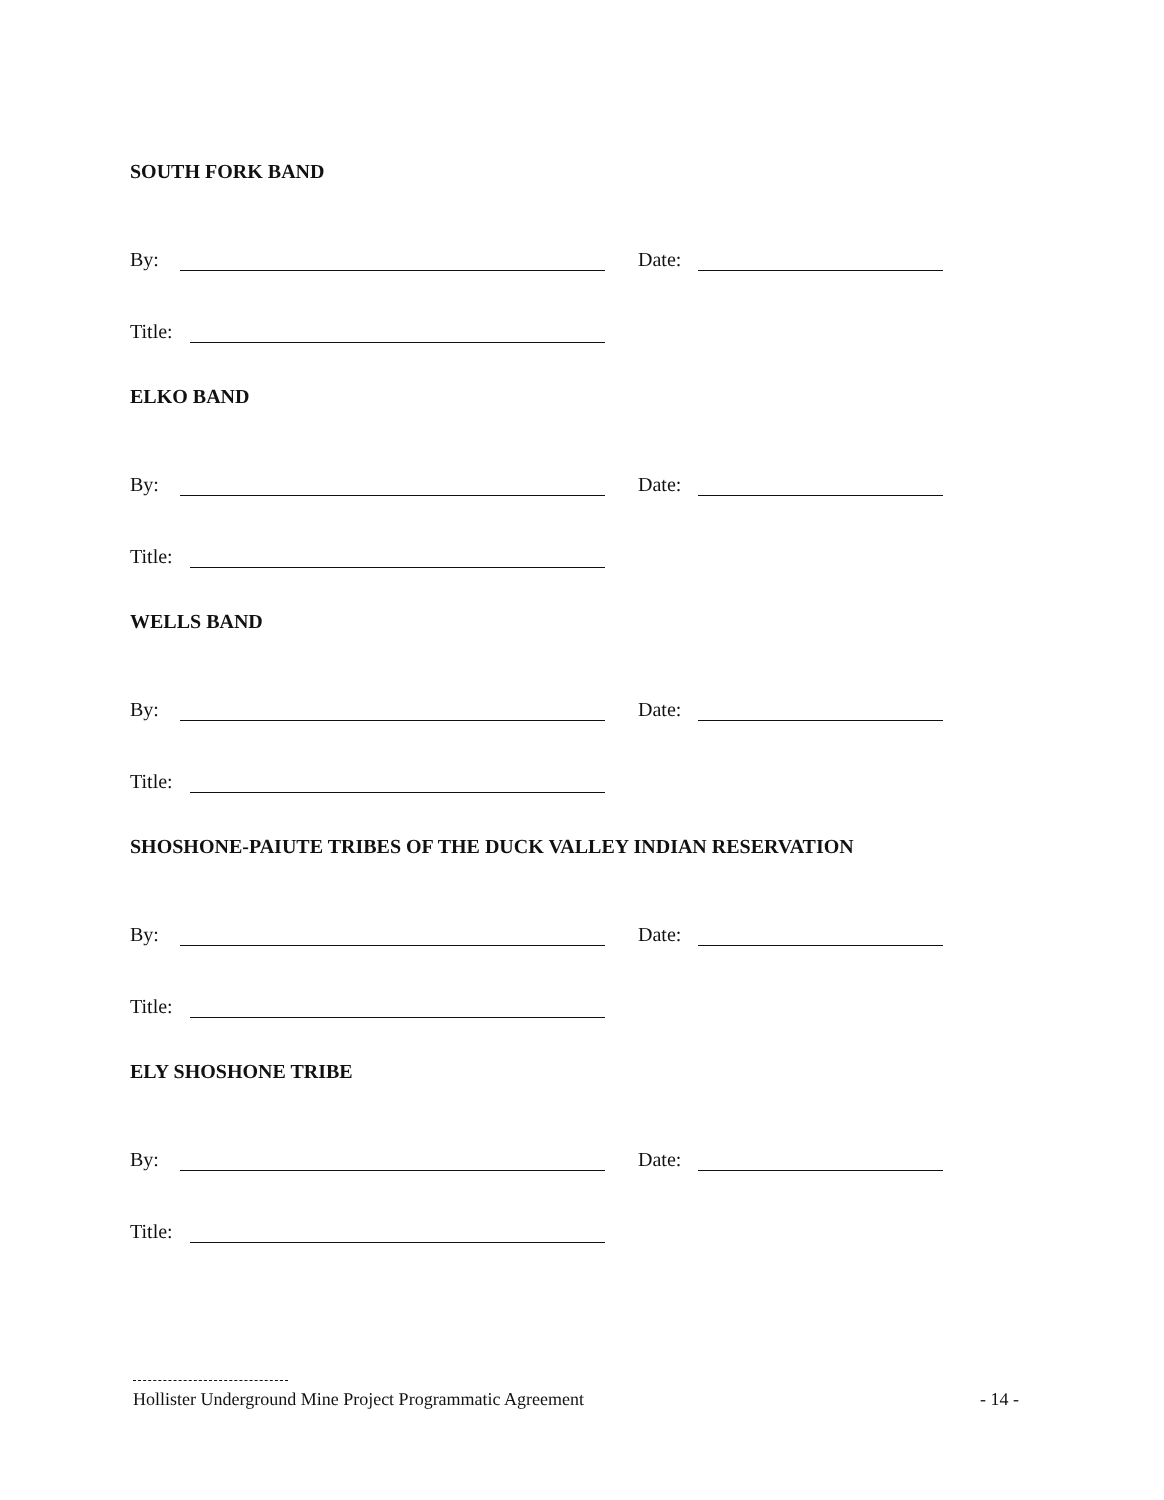SOUTH FORK BAND
By: Date:
Title:
ELKO BAND
By: Date:
Title:
WELLS BAND
By: Date:
Title:
SHOSHONE-PAIUTE TRIBES OF THE DUCK VALLEY INDIAN RESERVATION
By: Date:
Title:
ELY SHOSHONE TRIBE
By: Date:
Title:
Hollister Underground Mine Project Programmatic Agreement - 14 -